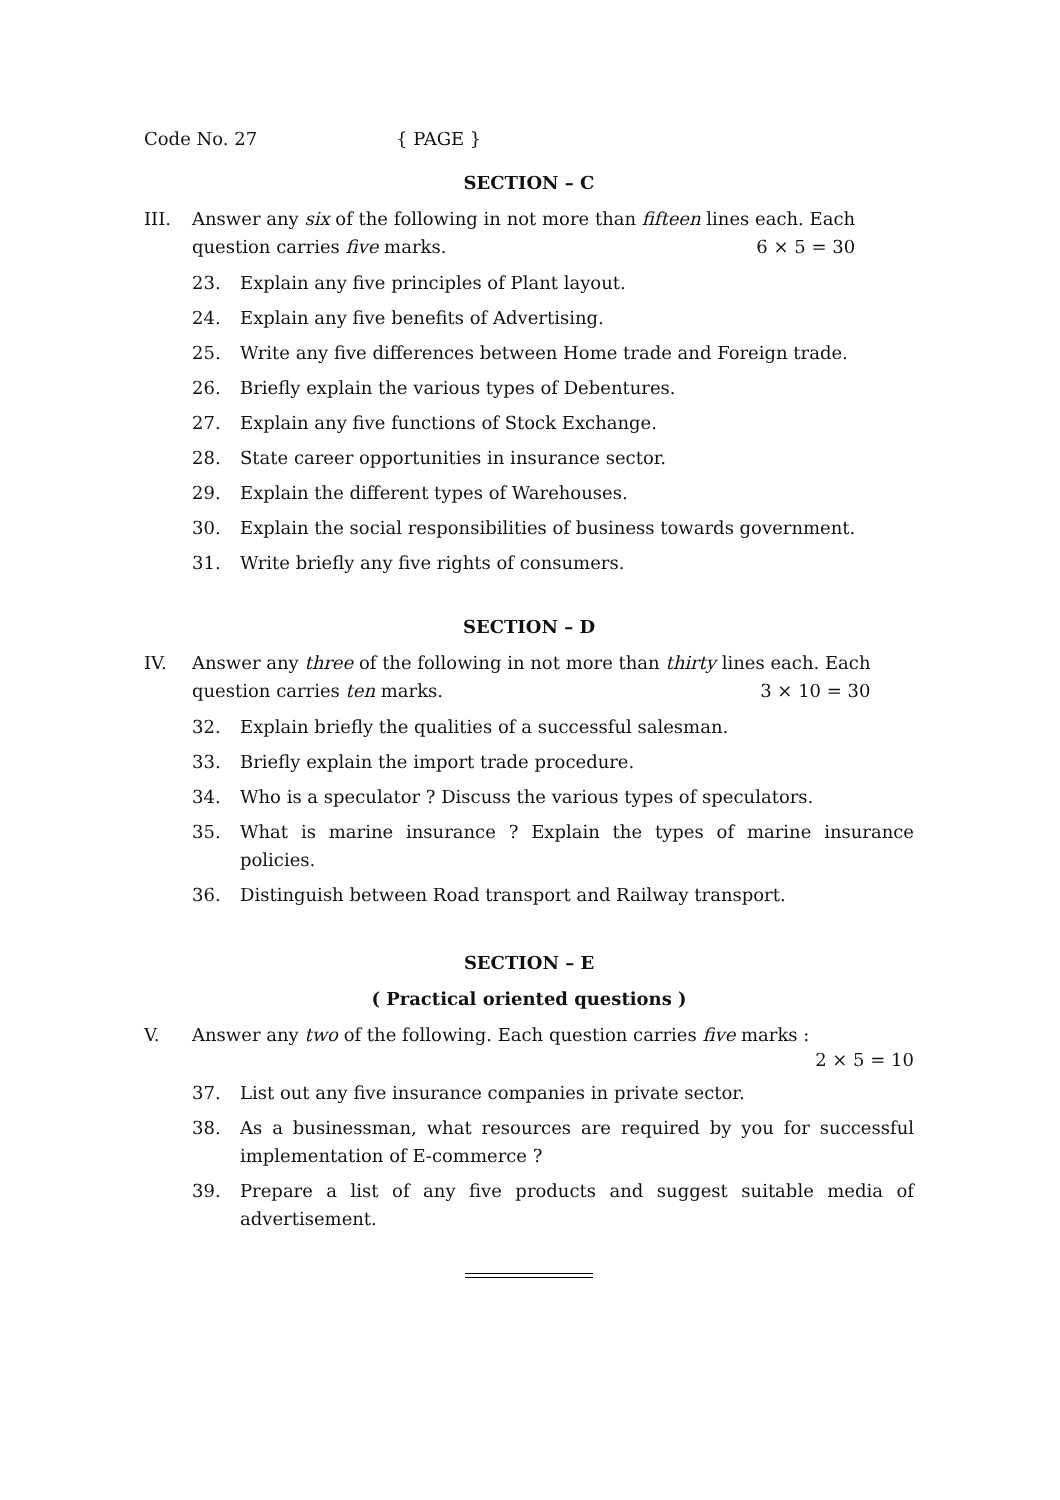Code No. 27 { PAGE }
SECTION – C
III. Answer any six of the following in not more than fifteen lines each. Each
question carries five marks. 6 × 5 = 30
23. Explain any five principles of Plant layout.
24. Explain any five benefits of Advertising.
25. Write any five differences between Home trade and Foreign trade.
26. Briefly explain the various types of Debentures.
27. Explain any five functions of Stock Exchange.
28. State career opportunities in insurance sector.
29. Explain the different types of Warehouses.
30. Explain the social responsibilities of business towards government.
31. Write briefly any five rights of consumers.
SECTION – D
IV. Answer any three of the following in not more than thirty lines each. Each
question carries ten marks. 3 × 10 = 30
32. Explain briefly the qualities of a successful salesman.
33. Briefly explain the import trade procedure.
34. Who is a speculator ? Discuss the various types of speculators.
35. What is marine insurance ? Explain the types of marine insurance policies.
36. Distinguish between Road transport and Railway transport.
SECTION – E
( Practical oriented questions )
V. Answer any two of the following. Each question carries five marks :
2 × 5 = 10
37. List out any five insurance companies in private sector.
38. As a businessman, what resources are required by you for successful implementation of E-commerce ?
39. Prepare a list of any five products and suggest suitable media of advertisement.